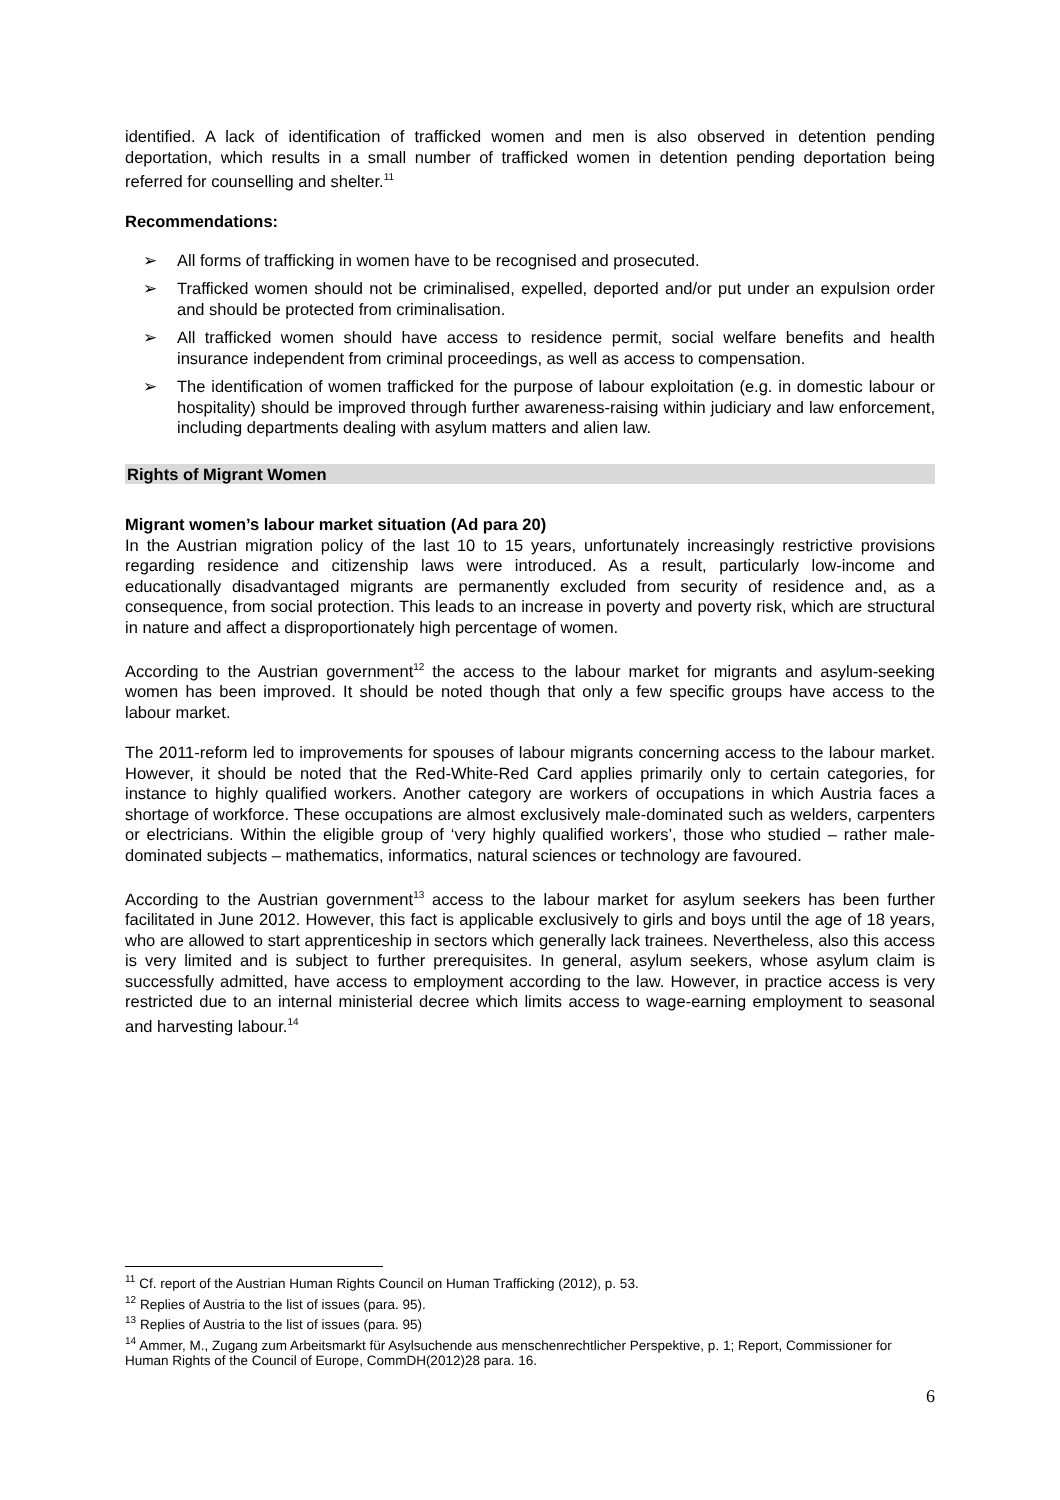identified. A lack of identification of trafficked women and men is also observed in detention pending deportation, which results in a small number of trafficked women in detention pending deportation being referred for counselling and shelter.<sup>11</sup>
Recommendations:
➢ All forms of trafficking in women have to be recognised and prosecuted.
➢ Trafficked women should not be criminalised, expelled, deported and/or put under an expulsion order and should be protected from criminalisation.
➢ All trafficked women should have access to residence permit, social welfare benefits and health insurance independent from criminal proceedings, as well as access to compensation.
➢ The identification of women trafficked for the purpose of labour exploitation (e.g. in domestic labour or hospitality) should be improved through further awareness-raising within judiciary and law enforcement, including departments dealing with asylum matters and alien law.
Rights of Migrant Women
Migrant women’s labour market situation (Ad para 20)
In the Austrian migration policy of the last 10 to 15 years, unfortunately increasingly restrictive provisions regarding residence and citizenship laws were introduced. As a result, particularly low-income and educationally disadvantaged migrants are permanently excluded from security of residence and, as a consequence, from social protection. This leads to an increase in poverty and poverty risk, which are structural in nature and affect a disproportionately high percentage of women.
According to the Austrian government<sup>12</sup> the access to the labour market for migrants and asylum-seeking women has been improved. It should be noted though that only a few specific groups have access to the labour market.
The 2011-reform led to improvements for spouses of labour migrants concerning access to the labour market. However, it should be noted that the Red-White-Red Card applies primarily only to certain categories, for instance to highly qualified workers. Another category are workers of occupations in which Austria faces a shortage of workforce. These occupations are almost exclusively male-dominated such as welders, carpenters or electricians. Within the eligible group of ‘very highly qualified workers’, those who studied – rather male-dominated subjects – mathematics, informatics, natural sciences or technology are favoured.
According to the Austrian government<sup>13</sup> access to the labour market for asylum seekers has been further facilitated in June 2012. However, this fact is applicable exclusively to girls and boys until the age of 18 years, who are allowed to start apprenticeship in sectors which generally lack trainees. Nevertheless, also this access is very limited and is subject to further prerequisites. In general, asylum seekers, whose asylum claim is successfully admitted, have access to employment according to the law. However, in practice access is very restricted due to an internal ministerial decree which limits access to wage-earning employment to seasonal and harvesting labour.<sup>14</sup>
<sup>11</sup> Cf. report of the Austrian Human Rights Council on Human Trafficking (2012), p. 53.
<sup>12</sup> Replies of Austria to the list of issues (para. 95).
<sup>13</sup> Replies of Austria to the list of issues (para. 95)
<sup>14</sup> Ammer, M., Zugang zum Arbeitsmarkt für Asylsuchende aus menschenrechtlicher Perspektive, p. 1; Report, Commissioner for Human Rights of the Council of Europe, CommDH(2012)28 para. 16.
6